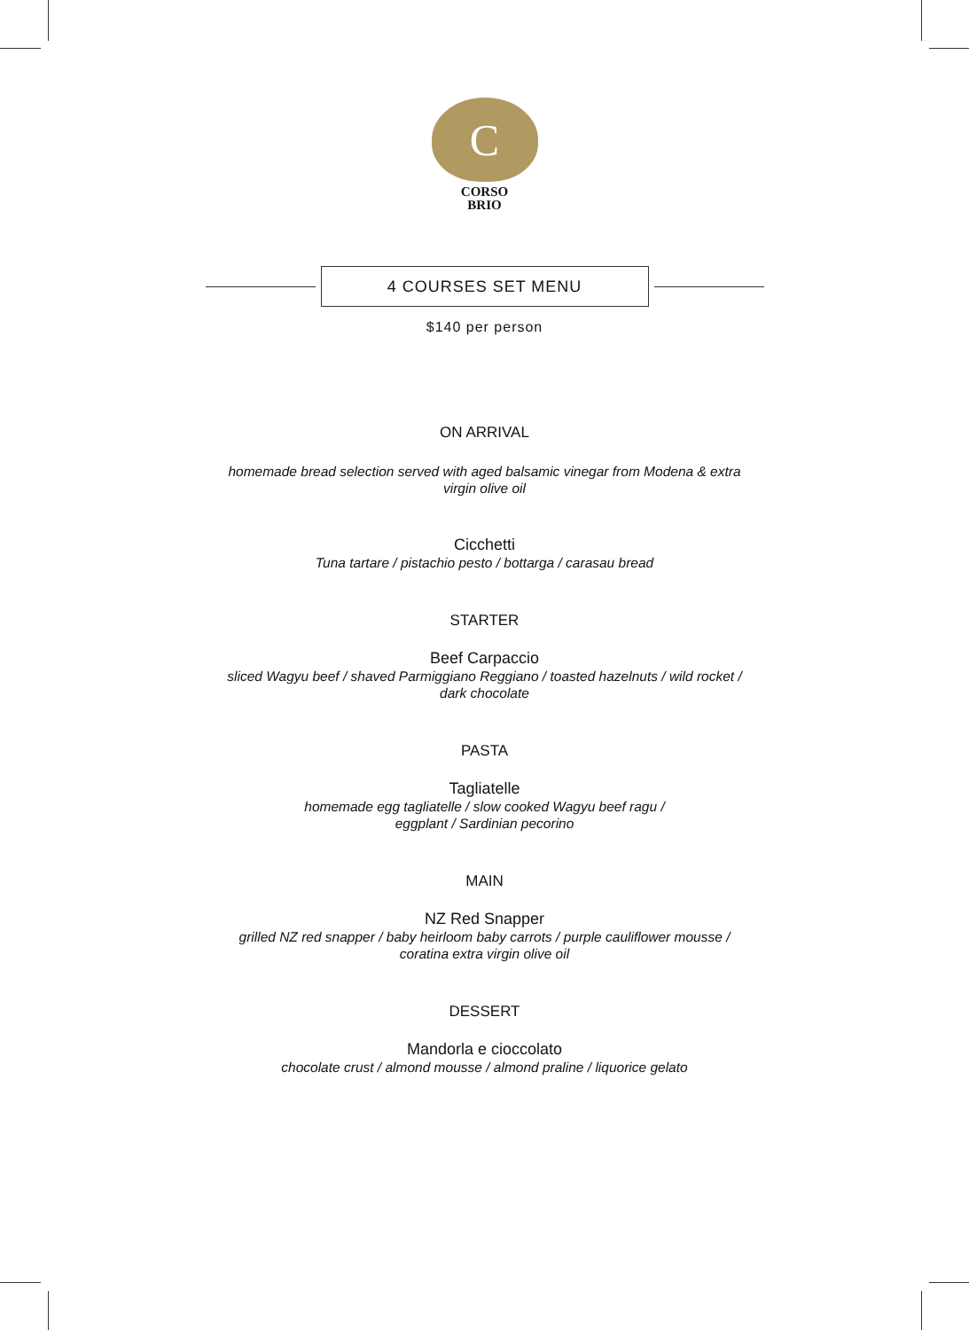C
CORSO
BRIO
4 COURSES SET MENU
$140 per person
ON ARRIVAL
homemade bread selection served with aged balsamic vinegar from Modena & extra virgin olive oil
Cicchetti
Tuna tartare / pistachio pesto / bottarga / carasau bread
STARTER
Beef Carpaccio
sliced Wagyu beef / shaved Parmiggiano Reggiano / toasted hazelnuts / wild rocket / dark chocolate
PASTA
Tagliatelle
homemade egg tagliatelle / slow cooked Wagyu beef ragu / eggplant / Sardinian pecorino
MAIN
NZ Red Snapper
grilled NZ red snapper / baby heirloom baby carrots / purple cauliflower mousse / coratina extra virgin olive oil
DESSERT
Mandorla e cioccolato
chocolate crust / almond mousse / almond praline / liquorice gelato